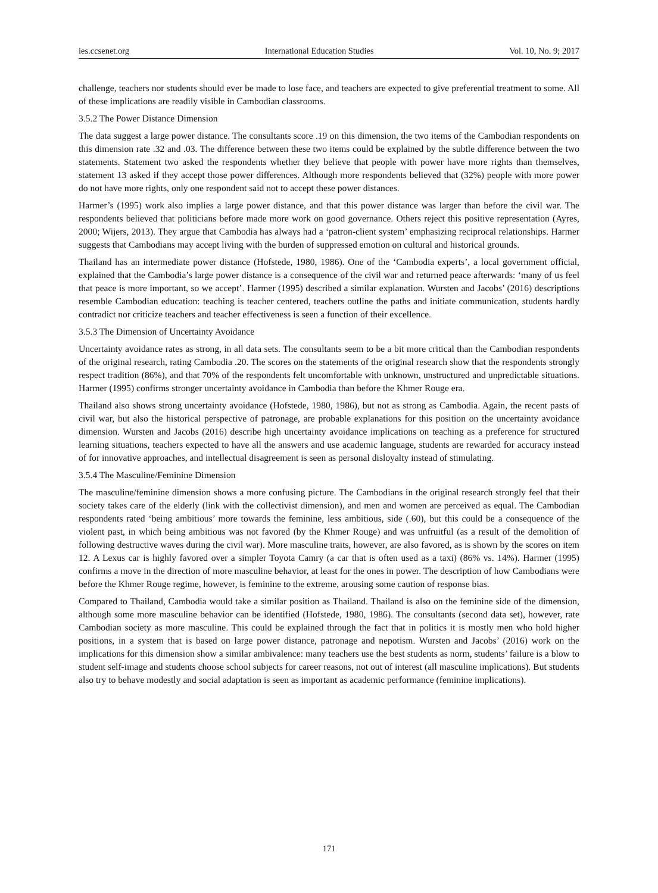ies.ccsenet.org International Education Studies Vol. 10, No. 9; 2017
challenge, teachers nor students should ever be made to lose face, and teachers are expected to give preferential treatment to some. All of these implications are readily visible in Cambodian classrooms.
3.5.2 The Power Distance Dimension
The data suggest a large power distance. The consultants score .19 on this dimension, the two items of the Cambodian respondents on this dimension rate .32 and .03. The difference between these two items could be explained by the subtle difference between the two statements. Statement two asked the respondents whether they believe that people with power have more rights than themselves, statement 13 asked if they accept those power differences. Although more respondents believed that (32%) people with more power do not have more rights, only one respondent said not to accept these power distances.
Harmer’s (1995) work also implies a large power distance, and that this power distance was larger than before the civil war. The respondents believed that politicians before made more work on good governance. Others reject this positive representation (Ayres, 2000; Wijers, 2013). They argue that Cambodia has always had a ‘patron-client system’ emphasizing reciprocal relationships. Harmer suggests that Cambodians may accept living with the burden of suppressed emotion on cultural and historical grounds.
Thailand has an intermediate power distance (Hofstede, 1980, 1986). One of the ‘Cambodia experts’, a local government official, explained that the Cambodia’s large power distance is a consequence of the civil war and returned peace afterwards: ‘many of us feel that peace is more important, so we accept’. Harmer (1995) described a similar explanation. Wursten and Jacobs’ (2016) descriptions resemble Cambodian education: teaching is teacher centered, teachers outline the paths and initiate communication, students hardly contradict nor criticize teachers and teacher effectiveness is seen a function of their excellence.
3.5.3 The Dimension of Uncertainty Avoidance
Uncertainty avoidance rates as strong, in all data sets. The consultants seem to be a bit more critical than the Cambodian respondents of the original research, rating Cambodia .20. The scores on the statements of the original research show that the respondents strongly respect tradition (86%), and that 70% of the respondents felt uncomfortable with unknown, unstructured and unpredictable situations. Harmer (1995) confirms stronger uncertainty avoidance in Cambodia than before the Khmer Rouge era.
Thailand also shows strong uncertainty avoidance (Hofstede, 1980, 1986), but not as strong as Cambodia. Again, the recent pasts of civil war, but also the historical perspective of patronage, are probable explanations for this position on the uncertainty avoidance dimension. Wursten and Jacobs (2016) describe high uncertainty avoidance implications on teaching as a preference for structured learning situations, teachers expected to have all the answers and use academic language, students are rewarded for accuracy instead of for innovative approaches, and intellectual disagreement is seen as personal disloyalty instead of stimulating.
3.5.4 The Masculine/Feminine Dimension
The masculine/feminine dimension shows a more confusing picture. The Cambodians in the original research strongly feel that their society takes care of the elderly (link with the collectivist dimension), and men and women are perceived as equal. The Cambodian respondents rated ‘being ambitious’ more towards the feminine, less ambitious, side (.60), but this could be a consequence of the violent past, in which being ambitious was not favored (by the Khmer Rouge) and was unfruitful (as a result of the demolition of following destructive waves during the civil war). More masculine traits, however, are also favored, as is shown by the scores on item 12. A Lexus car is highly favored over a simpler Toyota Camry (a car that is often used as a taxi) (86% vs. 14%). Harmer (1995) confirms a move in the direction of more masculine behavior, at least for the ones in power. The description of how Cambodians were before the Khmer Rouge regime, however, is feminine to the extreme, arousing some caution of response bias.
Compared to Thailand, Cambodia would take a similar position as Thailand. Thailand is also on the feminine side of the dimension, although some more masculine behavior can be identified (Hofstede, 1980, 1986). The consultants (second data set), however, rate Cambodian society as more masculine. This could be explained through the fact that in politics it is mostly men who hold higher positions, in a system that is based on large power distance, patronage and nepotism. Wursten and Jacobs’ (2016) work on the implications for this dimension show a similar ambivalence: many teachers use the best students as norm, students’ failure is a blow to student self-image and students choose school subjects for career reasons, not out of interest (all masculine implications). But students also try to behave modestly and social adaptation is seen as important as academic performance (feminine implications).
171